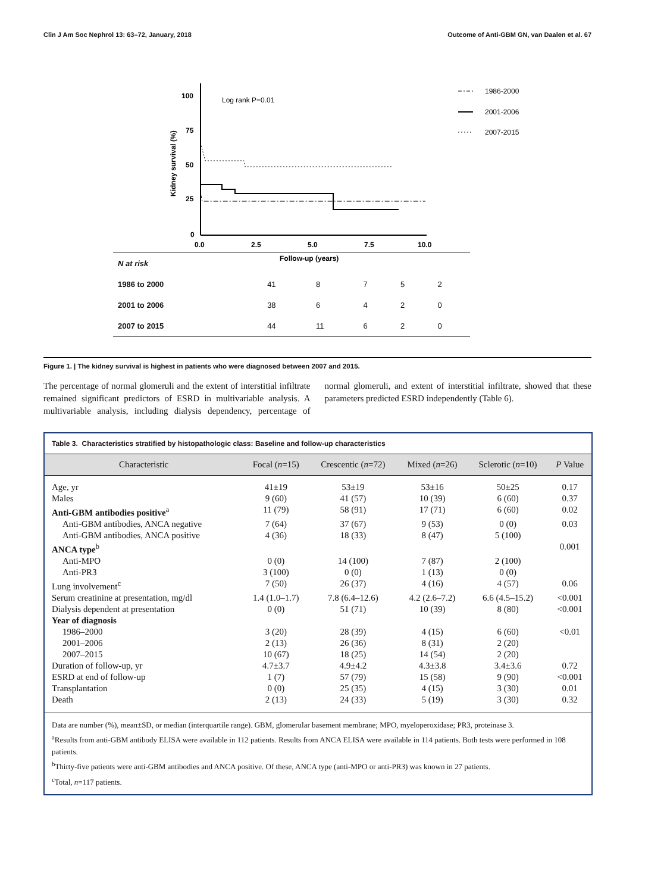Clin J Am Soc Nephrol 13: 63–72, January, 2018 Outcome of Anti-GBM GN, van Daalen et al. 67
100
75
50
25
0
0.0
2.5
5.0
7.5
10.0
Follow-up (years)
Kidney survival (%)
Log rank P=0.01
1986-2000
2001-2006
2007-2015
| N at risk | | | | | |
| 1986 to 2000 | 41 | 8 | 7 | 5 | 2 |
| 2001 to 2006 | 38 | 6 | 4 | 2 | 0 |
| 2007 to 2015 | 44 | 11 | 6 | 2 | 0 |
Figure 1. | The kidney survival is highest in patients who were diagnosed between 2007 and 2015.
The percentage of normal glomeruli and the extent of interstitial infiltrate remained significant predictors of ESRD in multivariable analysis. A multivariable analysis, including dialysis dependency, percentage of normal glomeruli, and extent of interstitial infiltrate, showed that these parameters predicted ESRD independently (Table 6).
Table 3. Characteristics stratified by histopathologic class: Baseline and follow-up characteristics
| Characteristic | Focal ( n =15) | Crescentic ( n =72) | Mixed ( n =26) | Sclerotic ( n =10) | P Value |
| --- | --- | --- | --- | --- | --- |
| Age, yr | 41±19 | 53±19 | 53±16 | 50±25 | 0.17 |
| Males | 9 (60) | 41 (57) | 10 (39) | 6 (60) | 0.37 |
| Anti-GBM antibodies positive<sup>a</sup> | 11 (79) | 58 (91) | 17 (71) | 6 (60) | 0.02 |
| Anti-GBM antibodies, ANCA negative | 7 (64) | 37 (67) | 9 (53) | 0 (0) | 0.03 |
| Anti-GBM antibodies, ANCA positive | 4 (36) | 18 (33) | 8 (47) | 5 (100) | |
| ANCA type<sup>b</sup> | | | | | 0.001 |
| Anti-MPO | 0 (0) | 14 (100) | 7 (87) | 2 (100) | |
| Anti-PR3 | 3 (100) | 0 (0) | 1 (13) | 0 (0) | |
| Lung involvement<sup>c</sup> | 7 (50) | 26 (37) | 4 (16) | 4 (57) | 0.06 |
| Serum creatinine at presentation, mg/dl | 1.4 (1.0–1.7) | 7.8 (6.4–12.6) | 4.2 (2.6–7.2) | 6.6 (4.5–15.2) | <0.001 |
| Dialysis dependent at presentation | 0 (0) | 51 (71) | 10 (39) | 8 (80) | <0.001 |
| Year of diagnosis | | | | | |
| 1986–2000 | 3 (20) | 28 (39) | 4 (15) | 6 (60) | <0.01 |
| 2001–2006 | 2 (13) | 26 (36) | 8 (31) | 2 (20) | |
| 2007–2015 | 10 (67) | 18 (25) | 14 (54) | 2 (20) | |
| Duration of follow-up, yr | 4.7±3.7 | 4.9±4.2 | 4.3±3.8 | 3.4±3.6 | 0.72 |
| ESRD at end of follow-up | 1 (7) | 57 (79) | 15 (58) | 9 (90) | <0.001 |
| Transplantation | 0 (0) | 25 (35) | 4 (15) | 3 (30) | 0.01 |
| Death | 2 (13) | 24 (33) | 5 (19) | 3 (30) | 0.32 |
Data are number (%), mean±SD, or median (interquartile range). GBM, glomerular basement membrane; MPO, myeloperoxidase; PR3, proteinase 3.
<sup>a</sup> Results from anti-GBM antibody ELISA were available in 112 patients. Results from ANCA ELISA were available in 114 patients. Both tests were performed in 108 patients.
<sup>b</sup> Thirty-five patients were anti-GBM antibodies and ANCA positive. Of these, ANCA type (anti-MPO or anti-PR3) was known in 27 patients.
<sup>c</sup> Total, n=117 patients.